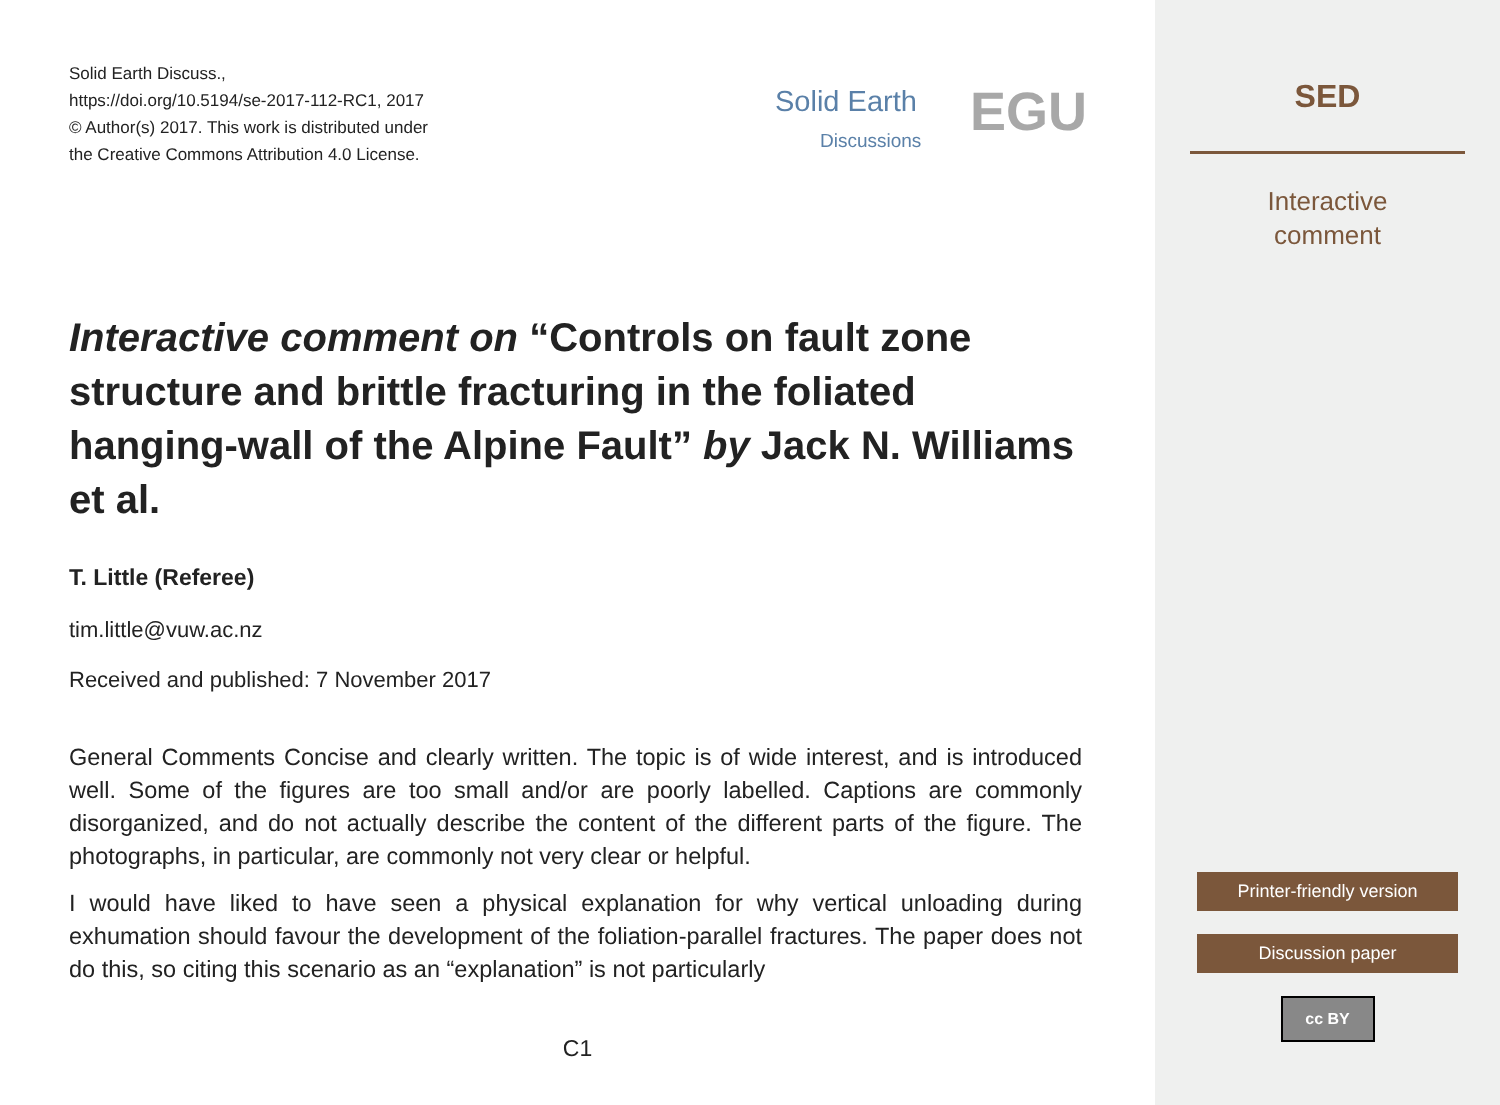Solid Earth Discuss.,
https://doi.org/10.5194/se-2017-112-RC1, 2017
© Author(s) 2017. This work is distributed under
the Creative Commons Attribution 4.0 License.
Solid Earth
Discussions EGU
Interactive comment on “Controls on fault zone structure and brittle fracturing in the foliated hanging-wall of the Alpine Fault” by Jack N. Williams et al.
T. Little (Referee)
tim.little@vuw.ac.nz
Received and published: 7 November 2017
General Comments Concise and clearly written. The topic is of wide interest, and is introduced well. Some of the figures are too small and/or are poorly labelled. Captions are commonly disorganized, and do not actually describe the content of the different parts of the figure. The photographs, in particular, are commonly not very clear or helpful.
I would have liked to have seen a physical explanation for why vertical unloading during exhumation should favour the development of the foliation-parallel fractures. The paper does not do this, so citing this scenario as an “explanation” is not particularly
C1
SED
Interactive
comment
Printer-friendly version
Discussion paper
cc BY